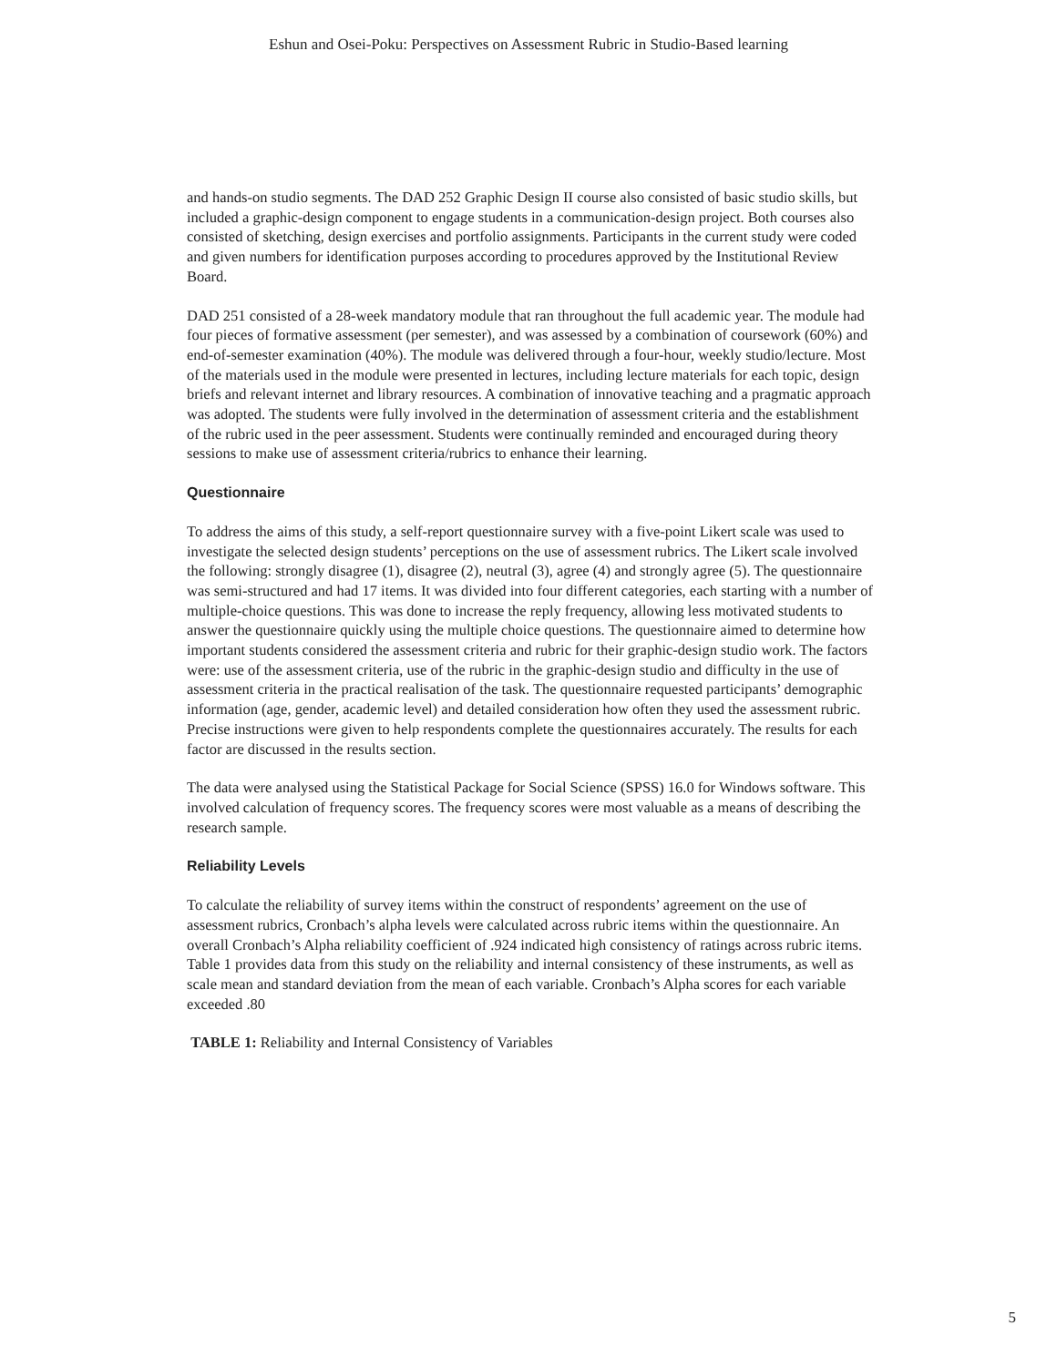Eshun and Osei-Poku: Perspectives on Assessment Rubric in Studio-Based learning
and hands-on studio segments. The DAD 252 Graphic Design II course also consisted of basic studio skills, but included a graphic-design component to engage students in a communication-design project. Both courses also consisted of sketching, design exercises and portfolio assignments. Participants in the current study were coded and given numbers for identification purposes according to procedures approved by the Institutional Review Board.
DAD 251 consisted of a 28-week mandatory module that ran throughout the full academic year. The module had four pieces of formative assessment (per semester), and was assessed by a combination of coursework (60%) and end-of-semester examination (40%). The module was delivered through a four-hour, weekly studio/lecture. Most of the materials used in the module were presented in lectures, including lecture materials for each topic, design briefs and relevant internet and library resources. A combination of innovative teaching and a pragmatic approach was adopted. The students were fully involved in the determination of assessment criteria and the establishment of the rubric used in the peer assessment. Students were continually reminded and encouraged during theory sessions to make use of assessment criteria/rubrics to enhance their learning.
Questionnaire
To address the aims of this study, a self-report questionnaire survey with a five-point Likert scale was used to investigate the selected design students’ perceptions on the use of assessment rubrics. The Likert scale involved the following: strongly disagree (1), disagree (2), neutral (3), agree (4) and strongly agree (5). The questionnaire was semi-structured and had 17 items. It was divided into four different categories, each starting with a number of multiple-choice questions. This was done to increase the reply frequency, allowing less motivated students to answer the questionnaire quickly using the multiple choice questions. The questionnaire aimed to determine how important students considered the assessment criteria and rubric for their graphic-design studio work. The factors were: use of the assessment criteria, use of the rubric in the graphic-design studio and difficulty in the use of assessment criteria in the practical realisation of the task. The questionnaire requested participants’ demographic information (age, gender, academic level) and detailed consideration how often they used the assessment rubric. Precise instructions were given to help respondents complete the questionnaires accurately. The results for each factor are discussed in the results section.
The data were analysed using the Statistical Package for Social Science (SPSS) 16.0 for Windows software. This involved calculation of frequency scores. The frequency scores were most valuable as a means of describing the research sample.
Reliability Levels
To calculate the reliability of survey items within the construct of respondents’ agreement on the use of assessment rubrics, Cronbach’s alpha levels were calculated across rubric items within the questionnaire. An overall Cronbach’s Alpha reliability coefficient of .924 indicated high consistency of ratings across rubric items. Table 1 provides data from this study on the reliability and internal consistency of these instruments, as well as scale mean and standard deviation from the mean of each variable. Cronbach’s Alpha scores for each variable exceeded .80
TABLE 1: Reliability and Internal Consistency of Variables
5